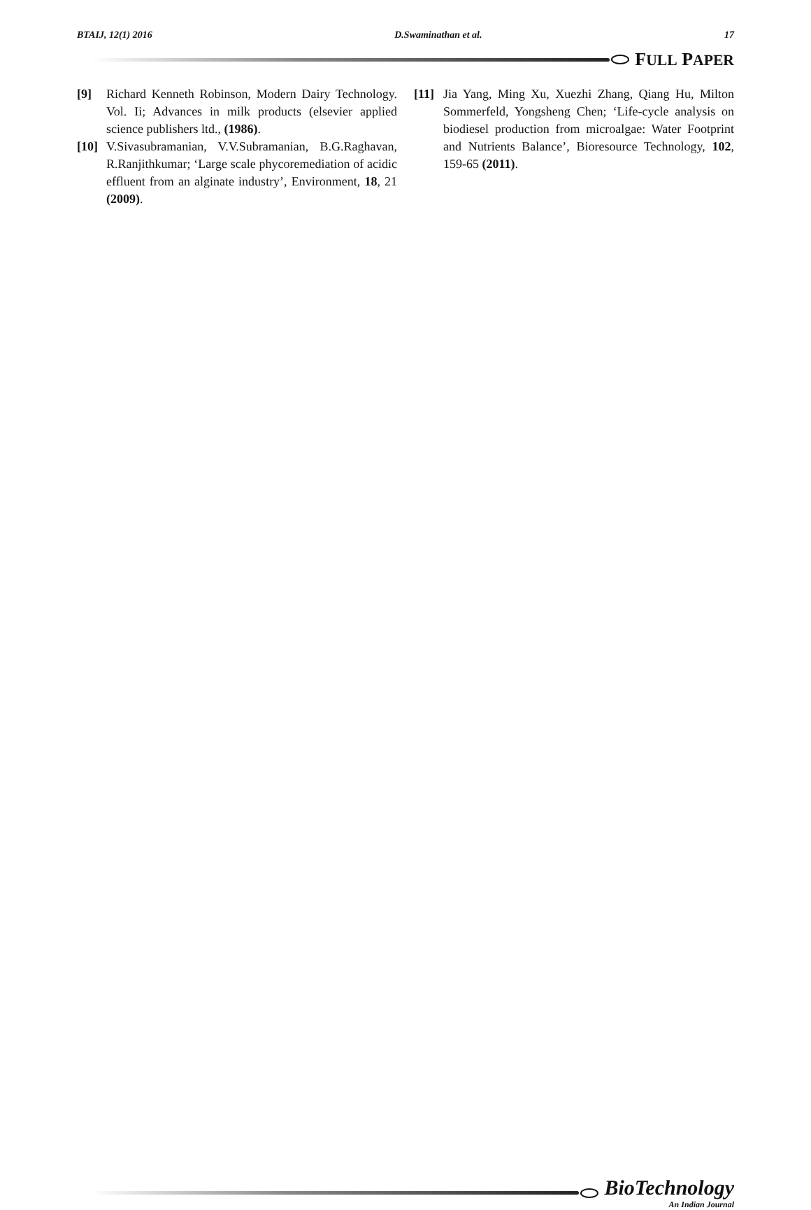BTAIJ, 12(1) 2016 D.Swaminathan et al. 17
FULL PAPER
[9] Richard Kenneth Robinson, Modern Dairy Technology. Vol. Ii; Advances in milk products (elsevier applied science publishers ltd., (1986).
[10]
V.Sivasubramanian, V.V.Subramanian, B.G.Raghavan, R.Ranjithkumar; ‘Large scale phycoremediation of acidic effluent from an alginate industry’, Environment, 18, 21 (2009).
[11]
Jia Yang, Ming Xu, Xuezhi Zhang, Qiang Hu, Milton Sommerfeld, Yongsheng Chen; ‘Life-cycle analysis on biodiesel production from microalgae: Water Footprint and Nutrients Balance’, Bioresource Technology, 102, 159-65 (2011).
BioTechnology
An Indian Journal